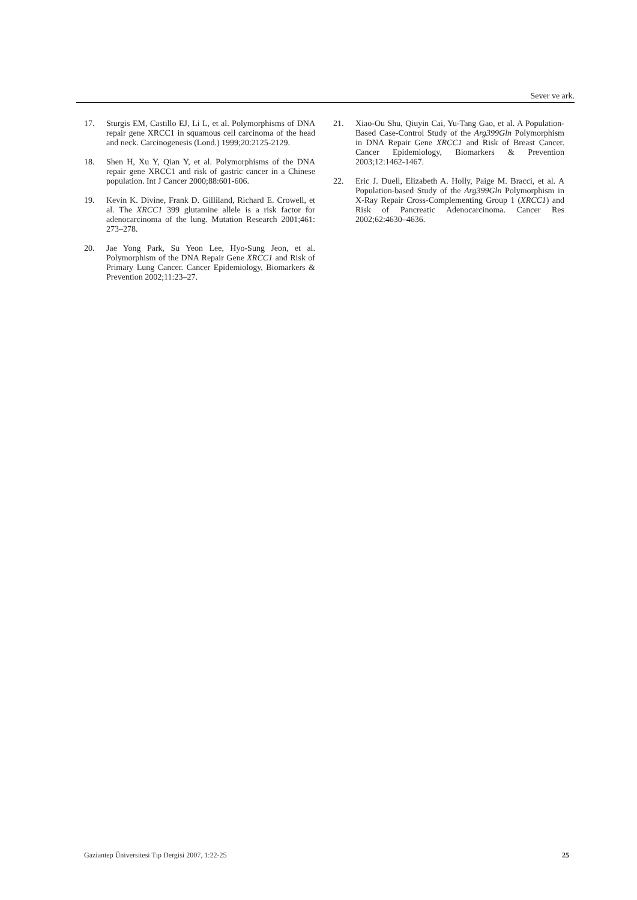Sever ve ark.
17. Sturgis EM, Castillo EJ, Li L, et al. Polymorphisms of DNA repair gene XRCC1 in squamous cell carcinoma of the head and neck. Carcinogenesis (Lond.) 1999;20:2125-2129.
18. Shen H, Xu Y, Qian Y, et al. Polymorphisms of the DNA repair gene XRCC1 and risk of gastric cancer in a Chinese population. Int J Cancer 2000;88:601-606.
19. Kevin K. Divine, Frank D. Gilliland, Richard E. Crowell, et al. The XRCC1 399 glutamine allele is a risk factor for adenocarcinoma of the lung. Mutation Research 2001;461: 273–278.
20. Jae Yong Park, Su Yeon Lee, Hyo-Sung Jeon, et al. Polymorphism of the DNA Repair Gene XRCC1 and Risk of Primary Lung Cancer. Cancer Epidemiology, Biomarkers & Prevention 2002;11:23–27.
21. Xiao-Ou Shu, Qiuyin Cai, Yu-Tang Gao, et al. A Population-Based Case-Control Study of the Arg399Gln Polymorphism in DNA Repair Gene XRCC1 and Risk of Breast Cancer. Cancer Epidemiology, Biomarkers & Prevention 2003;12:1462-1467.
22. Eric J. Duell, Elizabeth A. Holly, Paige M. Bracci, et al. A Population-based Study of the Arg399Gln Polymorphism in X-Ray Repair Cross-Complementing Group 1 (XRCC1) and Risk of Pancreatic Adenocarcinoma. Cancer Res 2002;62:4630–4636.
Gaziantep Üniversitesi Tıp Dergisi 2007, 1:22-25 25